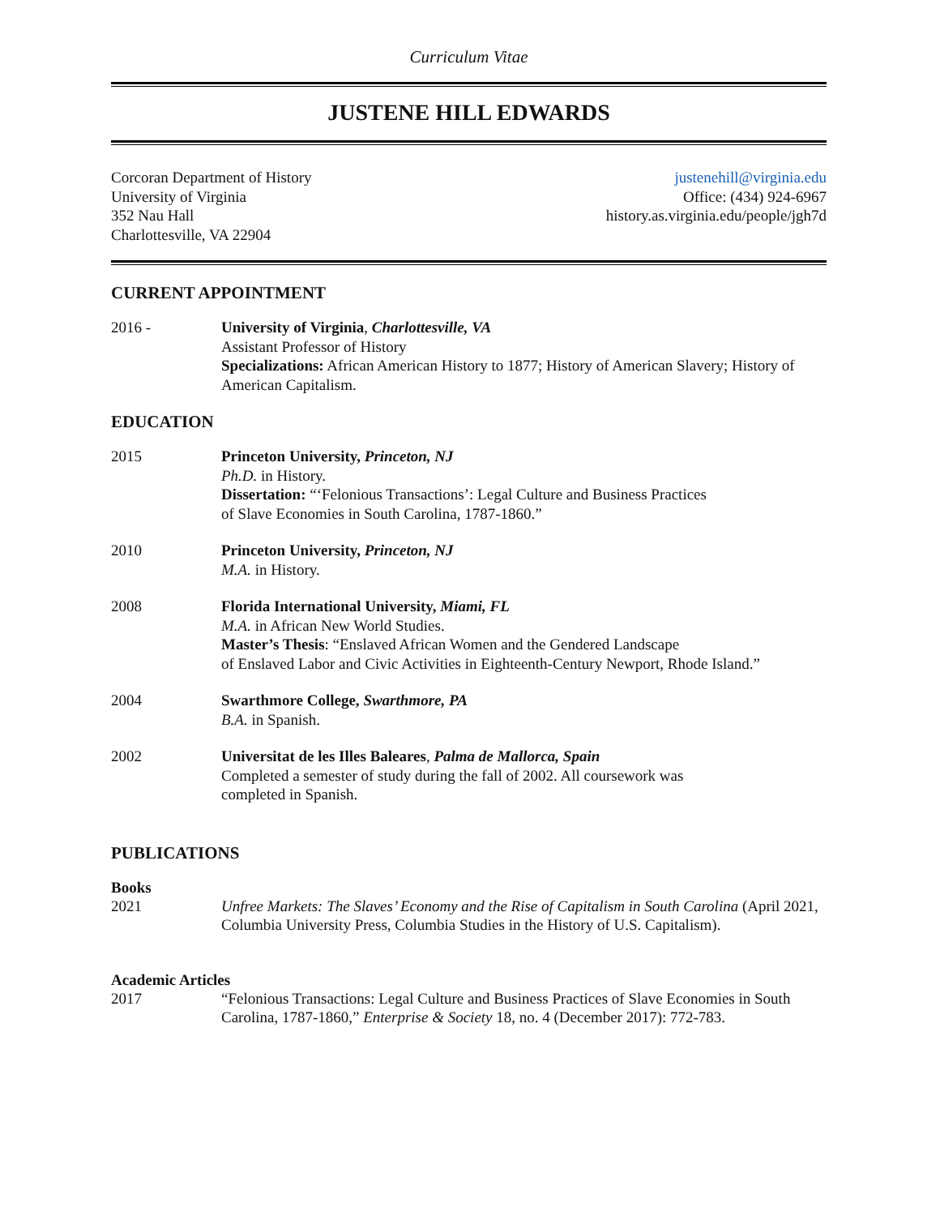Curriculum Vitae
JUSTENE HILL EDWARDS
Corcoran Department of History
University of Virginia
352 Nau Hall
Charlottesville, VA 22904
justenehill@virginia.edu
Office: (434) 924-6967
history.as.virginia.edu/people/jgh7d
CURRENT APPOINTMENT
2016 - University of Virginia, Charlottesville, VA
Assistant Professor of History
Specializations: African American History to 1877; History of American Slavery; History of American Capitalism.
EDUCATION
2015 Princeton University, Princeton, NJ
Ph.D. in History.
Dissertation: “‘Felonious Transactions’: Legal Culture and Business Practices
of Slave Economies in South Carolina, 1787-1860.”
2010 Princeton University, Princeton, NJ
M.A. in History.
2008 Florida International University, Miami, FL
M.A. in African New World Studies.
Master’s Thesis: “Enslaved African Women and the Gendered Landscape
of Enslaved Labor and Civic Activities in Eighteenth-Century Newport, Rhode Island.”
2004 Swarthmore College, Swarthmore, PA
B.A. in Spanish.
2002 Universitat de les Illes Baleares, Palma de Mallorca, Spain
Completed a semester of study during the fall of 2002. All coursework was
completed in Spanish.
PUBLICATIONS
Books
2021 Unfree Markets: The Slaves’ Economy and the Rise of Capitalism in South Carolina (April 2021, Columbia University Press, Columbia Studies in the History of U.S. Capitalism).
Academic Articles
2017 “Felonious Transactions: Legal Culture and Business Practices of Slave Economies in South Carolina, 1787-1860,” Enterprise & Society 18, no. 4 (December 2017): 772-783.